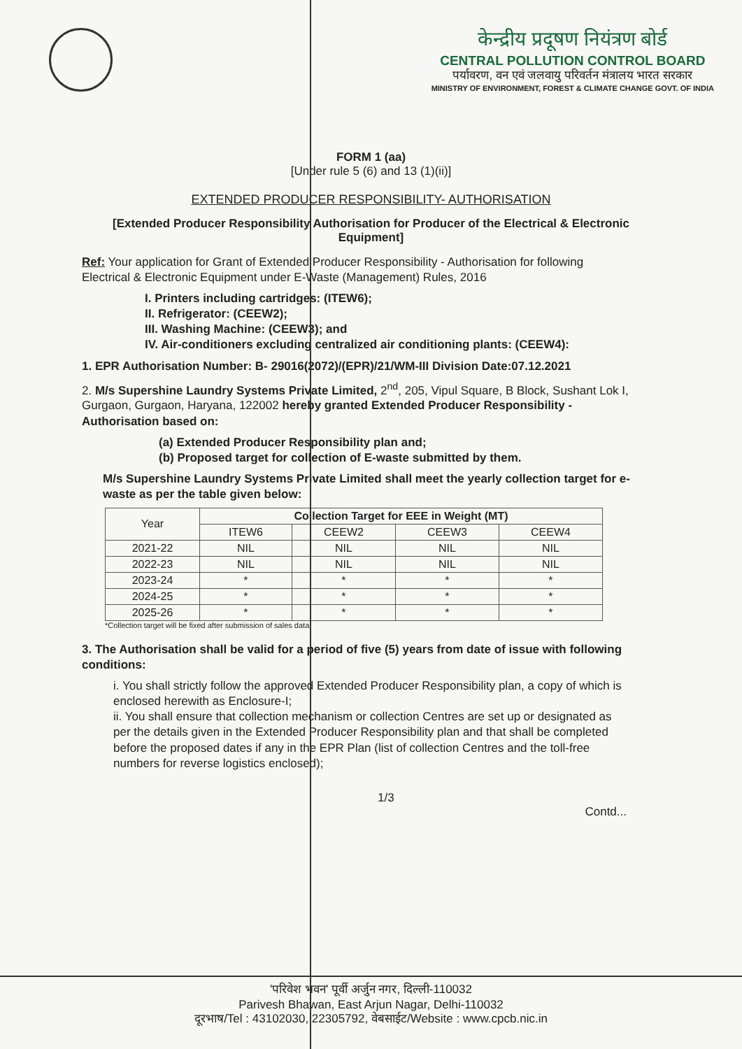केन्द्रीय प्रदूषण नियंत्रण बोर्ड
CENTRAL POLLUTION CONTROL BOARD
पर्यावरण, वन एवं जलवायु परिवर्तन मंत्रालय भारत सरकार
MINISTRY OF ENVIRONMENT, FOREST & CLIMATE CHANGE GOVT. OF INDIA
FORM 1 (aa)
[Under rule 5 (6) and 13 (1)(ii)]
EXTENDED PRODUCER RESPONSIBILITY- AUTHORISATION
[Extended Producer Responsibility Authorisation for Producer of the Electrical & Electronic Equipment]
Ref: Your application for Grant of Extended Producer Responsibility - Authorisation for following Electrical & Electronic Equipment under E-Waste (Management) Rules, 2016
I. Printers including cartridges: (ITEW6);
II. Refrigerator: (CEEW2);
III. Washing Machine: (CEEW3); and
IV. Air-conditioners excluding centralized air conditioning plants: (CEEW4):
1. EPR Authorisation Number: B- 29016(2072)/(EPR)/21/WM-III Division Date:07.12.2021
2. M/s Supershine Laundry Systems Private Limited, 2<sup>nd</sup>, 205, Vipul Square, B Block, Sushant Lok I, Gurgaon, Gurgaon, Haryana, 122002 hereby granted Extended Producer Responsibility - Authorisation based on:
(a) Extended Producer Responsibility plan and;
(b) Proposed target for collection of E-waste submitted by them.
M/s Supershine Laundry Systems Private Limited shall meet the yearly collection target for e-waste as per the table given below:
| Year | Collection Target for EEE in Weight (MT) | | | |
| --- | --- | --- | --- | --- |
| | ITEW6 | CEEW2 | CEEW3 | CEEW4 |
| 2021-22 | NIL | NIL | NIL | NIL |
| 2022-23 | NIL | NIL | NIL | NIL |
| 2023-24 | * | * | * | * |
| 2024-25 | * | * | * | * |
| 2025-26 | * | * | * | * |
*Collection target will be fixed after submission of sales data.
3. The Authorisation shall be valid for a period of five (5) years from date of issue with following conditions:
i. You shall strictly follow the approved Extended Producer Responsibility plan, a copy of which is enclosed herewith as Enclosure-I;
ii. You shall ensure that collection mechanism or collection Centres are set up or designated as per the details given in the Extended Producer Responsibility plan and that shall be completed before the proposed dates if any in the EPR Plan (list of collection Centres and the toll-free numbers for reverse logistics enclosed);
1/3 Contd...
'परिवेश भवन' पूर्वी अर्जुन नगर, दिल्ली-110032
Parivesh Bhawan, East Arjun Nagar, Delhi-110032
दूरभाष/Tel : 43102030, 22305792, वेबसाईट/Website : www.cpcb.nic.in